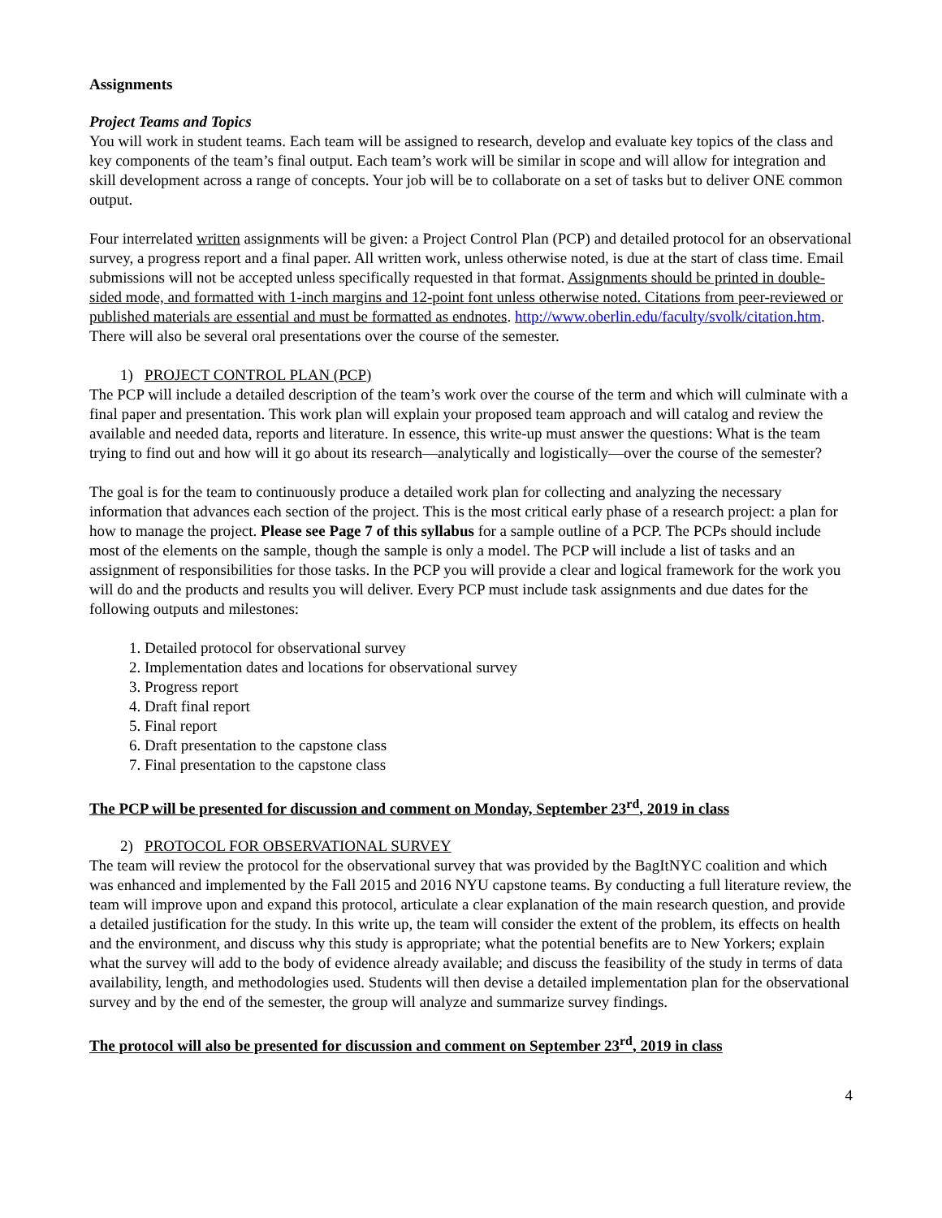Assignments
Project Teams and Topics
You will work in student teams. Each team will be assigned to research, develop and evaluate key topics of the class and key components of the team’s final output. Each team’s work will be similar in scope and will allow for integration and skill development across a range of concepts. Your job will be to collaborate on a set of tasks but to deliver ONE common output.
Four interrelated written assignments will be given: a Project Control Plan (PCP) and detailed protocol for an observational survey, a progress report and a final paper. All written work, unless otherwise noted, is due at the start of class time. Email submissions will not be accepted unless specifically requested in that format. Assignments should be printed in double-sided mode, and formatted with 1-inch margins and 12-point font unless otherwise noted. Citations from peer-reviewed or published materials are essential and must be formatted as endnotes. http://www.oberlin.edu/faculty/svolk/citation.htm. There will also be several oral presentations over the course of the semester.
1) PROJECT CONTROL PLAN (PCP)
The PCP will include a detailed description of the team’s work over the course of the term and which will culminate with a final paper and presentation. This work plan will explain your proposed team approach and will catalog and review the available and needed data, reports and literature. In essence, this write-up must answer the questions: What is the team trying to find out and how will it go about its research—analytically and logistically—over the course of the semester?
The goal is for the team to continuously produce a detailed work plan for collecting and analyzing the necessary information that advances each section of the project. This is the most critical early phase of a research project: a plan for how to manage the project. Please see Page 7 of this syllabus for a sample outline of a PCP. The PCPs should include most of the elements on the sample, though the sample is only a model. The PCP will include a list of tasks and an assignment of responsibilities for those tasks. In the PCP you will provide a clear and logical framework for the work you will do and the products and results you will deliver. Every PCP must include task assignments and due dates for the following outputs and milestones:
1. Detailed protocol for observational survey
2. Implementation dates and locations for observational survey
3. Progress report
4. Draft final report
5. Final report
6. Draft presentation to the capstone class
7. Final presentation to the capstone class
The PCP will be presented for discussion and comment on Monday, September 23<sup>rd</sup>, 2019 in class
2) PROTOCOL FOR OBSERVATIONAL SURVEY
The team will review the protocol for the observational survey that was provided by the BagItNYC coalition and which was enhanced and implemented by the Fall 2015 and 2016 NYU capstone teams. By conducting a full literature review, the team will improve upon and expand this protocol, articulate a clear explanation of the main research question, and provide a detailed justification for the study. In this write up, the team will consider the extent of the problem, its effects on health and the environment, and discuss why this study is appropriate; what the potential benefits are to New Yorkers; explain what the survey will add to the body of evidence already available; and discuss the feasibility of the study in terms of data availability, length, and methodologies used. Students will then devise a detailed implementation plan for the observational survey and by the end of the semester, the group will analyze and summarize survey findings.
The protocol will also be presented for discussion and comment on September 23<sup>rd</sup>, 2019 in class
4